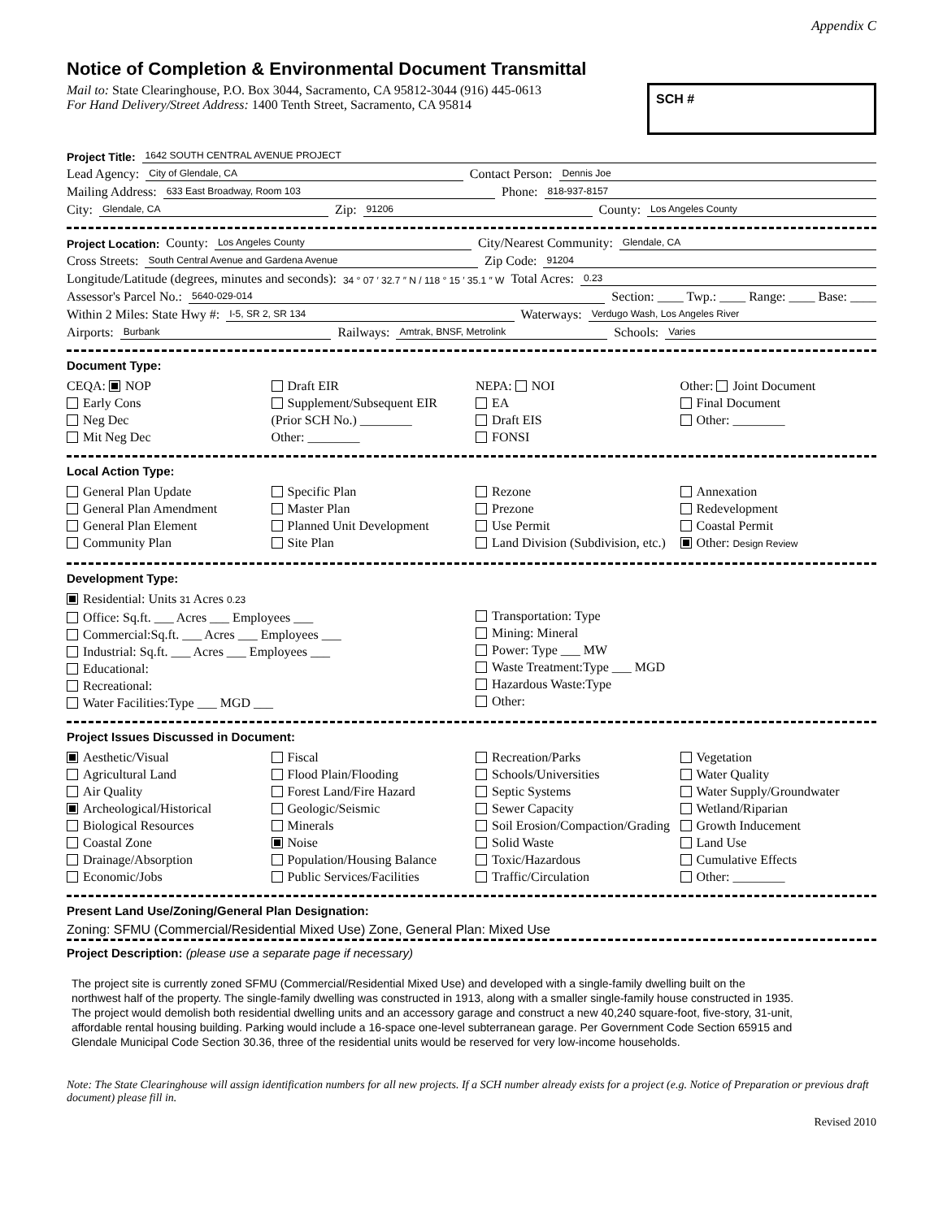Appendix C
Notice of Completion & Environmental Document Transmittal
Mail to: State Clearinghouse, P.O. Box 3044, Sacramento, CA 95812-3044 (916) 445-0613
For Hand Delivery/Street Address: 1400 Tenth Street, Sacramento, CA 95814
SCH #
Project Title: 1642 SOUTH CENTRAL AVENUE PROJECT
Lead Agency: City of Glendale, CA Contact Person: Dennis Joe
Mailing Address: 633 East Broadway, Room 103 Phone: 818-937-8157
City: Glendale, CA Zip: 91206 County: Los Angeles County
Project Location: County: Los Angeles County City/Nearest Community: Glendale, CA
Cross Streets: South Central Avenue and Gardena Avenue Zip Code: 91204
Longitude/Latitude (degrees, minutes and seconds): 34 ° 07 ′ 32.7 ″ N / 118 ° 15 ′ 35.1 ″ W Total Acres: 0.23
Assessor's Parcel No.: 5640-029-014 Section: ____ Twp.: ____ Range: ____ Base: ____
Within 2 Miles: State Hwy #: I-5, SR 2, SR 134 Waterways: Verdugo Wash, Los Angeles River
Airports: Burbank Railways: Amtrak, BNSF, Metrolink Schools: Varies
Document Type:
CEQA: NOP
Early Cons
Neg Dec
Mit Neg Dec
Draft EIR
Supplement/Subsequent EIR
(Prior SCH No.) ________
Other: ________
NEPA: NOI
EA
Draft EIS
FONSI
Other: Joint Document
Final Document
Other: ________
Local Action Type:
General Plan Update
General Plan Amendment
General Plan Element
Community Plan
Specific Plan
Master Plan
Planned Unit Development
Site Plan
Rezone
Prezone
Use Permit
Land Division (Subdivision, etc.)
Annexation
Redevelopment
Coastal Permit
Other: Design Review
Development Type:
Residential: Units 31 Acres 0.23
Office: Sq.ft. ___ Acres ___ Employees ___
Commercial:Sq.ft. ___ Acres ___ Employees ___
Industrial: Sq.ft. ___ Acres ___ Employees ___
Educational:
Recreational:
Water Facilities:Type ___ MGD ___
Transportation: Type
Mining: Mineral
Power: Type ___ MW
Waste Treatment:Type ___ MGD
Hazardous Waste:Type
Other:
Project Issues Discussed in Document:
Aesthetic/Visual
Agricultural Land
Air Quality
Archeological/Historical
Biological Resources
Coastal Zone
Drainage/Absorption
Economic/Jobs
Fiscal
Flood Plain/Flooding
Forest Land/Fire Hazard
Geologic/Seismic
Minerals
Noise
Population/Housing Balance
Public Services/Facilities
Recreation/Parks
Schools/Universities
Septic Systems
Sewer Capacity
Soil Erosion/Compaction/Grading
Solid Waste
Toxic/Hazardous
Traffic/Circulation
Vegetation
Water Quality
Water Supply/Groundwater
Wetland/Riparian
Growth Inducement
Land Use
Cumulative Effects
Other: ________
Present Land Use/Zoning/General Plan Designation:
Zoning: SFMU (Commercial/Residential Mixed Use) Zone, General Plan: Mixed Use
Project Description: (please use a separate page if necessary)
The project site is currently zoned SFMU (Commercial/Residential Mixed Use) and developed with a single-family dwelling built on the northwest half of the property. The single-family dwelling was constructed in 1913, along with a smaller single-family house constructed in 1935. The project would demolish both residential dwelling units and an accessory garage and construct a new 40,240 square-foot, five-story, 31-unit, affordable rental housing building. Parking would include a 16-space one-level subterranean garage. Per Government Code Section 65915 and Glendale Municipal Code Section 30.36, three of the residential units would be reserved for very low-income households.
Note: The State Clearinghouse will assign identification numbers for all new projects. If a SCH number already exists for a project (e.g. Notice of Preparation or previous draft document) please fill in.
Revised 2010